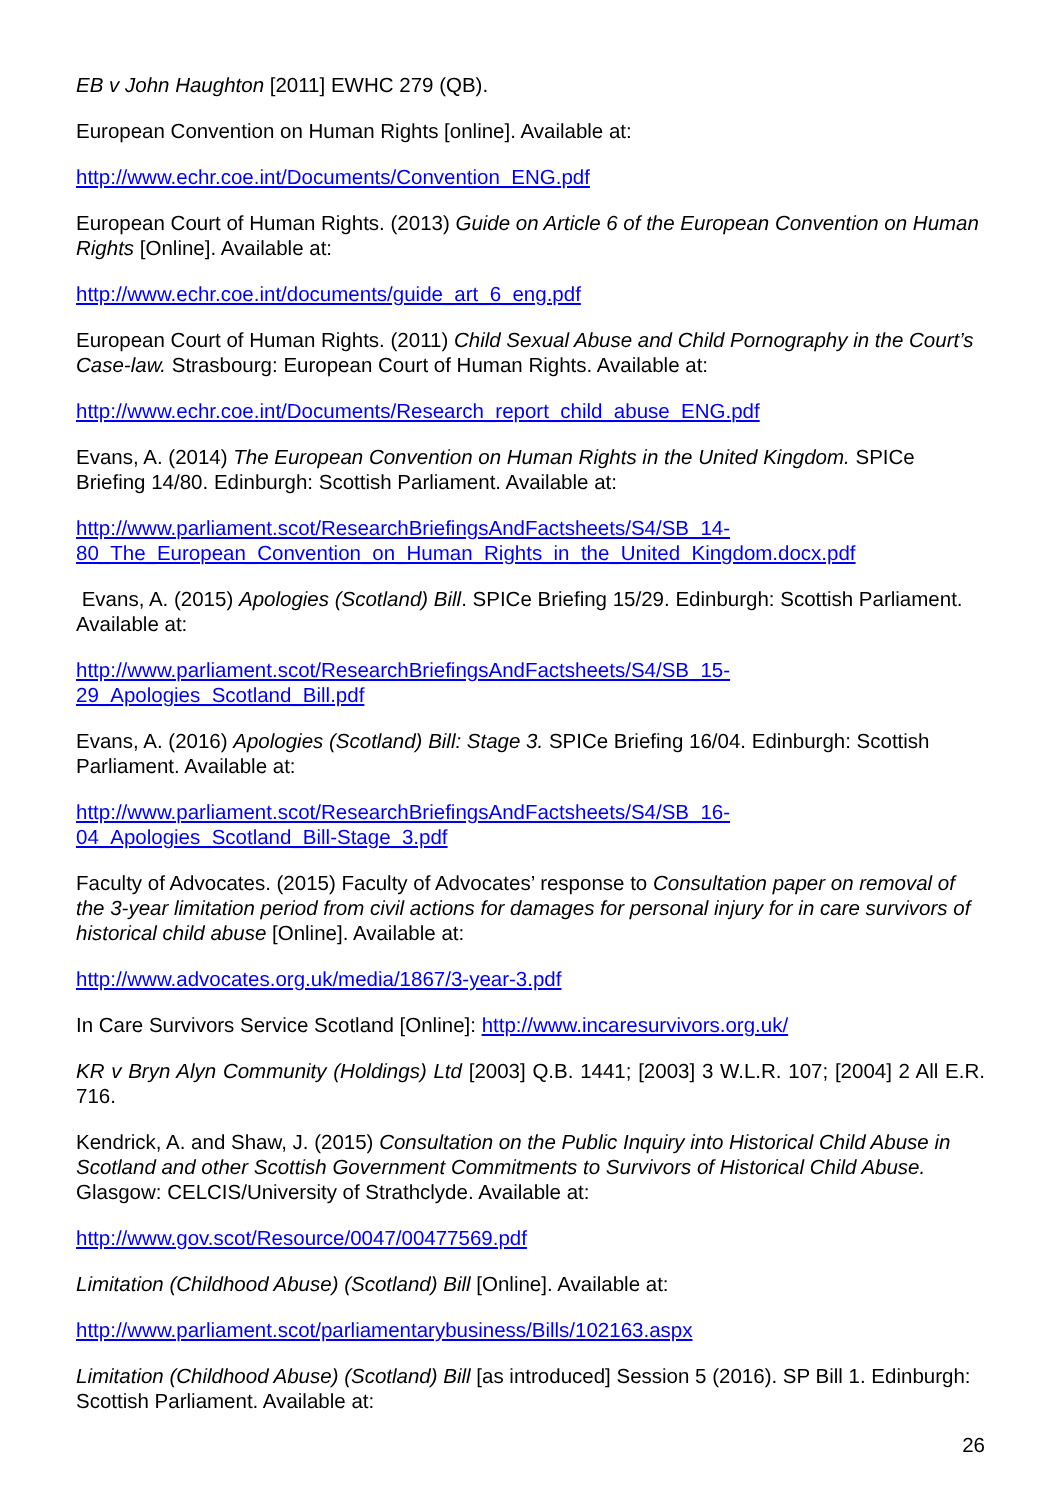EB v John Haughton [2011] EWHC 279 (QB).
European Convention on Human Rights [online]. Available at:
http://www.echr.coe.int/Documents/Convention_ENG.pdf
European Court of Human Rights. (2013) Guide on Article 6 of the European Convention on Human Rights [Online]. Available at:
http://www.echr.coe.int/documents/guide_art_6_eng.pdf
European Court of Human Rights. (2011) Child Sexual Abuse and Child Pornography in the Court’s Case-law. Strasbourg: European Court of Human Rights. Available at:
http://www.echr.coe.int/Documents/Research_report_child_abuse_ENG.pdf
Evans, A. (2014) The European Convention on Human Rights in the United Kingdom. SPICe Briefing 14/80. Edinburgh: Scottish Parliament. Available at:
http://www.parliament.scot/ResearchBriefingsAndFactsheets/S4/SB_14-
80_The_European_Convention_on_Human_Rights_in_the_United_Kingdom.docx.pdf
Evans, A. (2015) Apologies (Scotland) Bill. SPICe Briefing 15/29. Edinburgh: Scottish Parliament. Available at:
http://www.parliament.scot/ResearchBriefingsAndFactsheets/S4/SB_15-
29_Apologies_Scotland_Bill.pdf
Evans, A. (2016) Apologies (Scotland) Bill: Stage 3. SPICe Briefing 16/04. Edinburgh: Scottish Parliament. Available at:
http://www.parliament.scot/ResearchBriefingsAndFactsheets/S4/SB_16-
04_Apologies_Scotland_Bill-Stage_3.pdf
Faculty of Advocates. (2015) Faculty of Advocates’ response to Consultation paper on removal of the 3-year limitation period from civil actions for damages for personal injury for in care survivors of historical child abuse [Online]. Available at:
http://www.advocates.org.uk/media/1867/3-year-3.pdf
In Care Survivors Service Scotland [Online]: http://www.incaresurvivors.org.uk/
KR v Bryn Alyn Community (Holdings) Ltd [2003] Q.B. 1441; [2003] 3 W.L.R. 107; [2004] 2 All E.R. 716.
Kendrick, A. and Shaw, J. (2015) Consultation on the Public Inquiry into Historical Child Abuse in Scotland and other Scottish Government Commitments to Survivors of Historical Child Abuse. Glasgow: CELCIS/University of Strathclyde. Available at:
http://www.gov.scot/Resource/0047/00477569.pdf
Limitation (Childhood Abuse) (Scotland) Bill [Online]. Available at:
http://www.parliament.scot/parliamentarybusiness/Bills/102163.aspx
Limitation (Childhood Abuse) (Scotland) Bill [as introduced] Session 5 (2016). SP Bill 1. Edinburgh: Scottish Parliament. Available at:
26